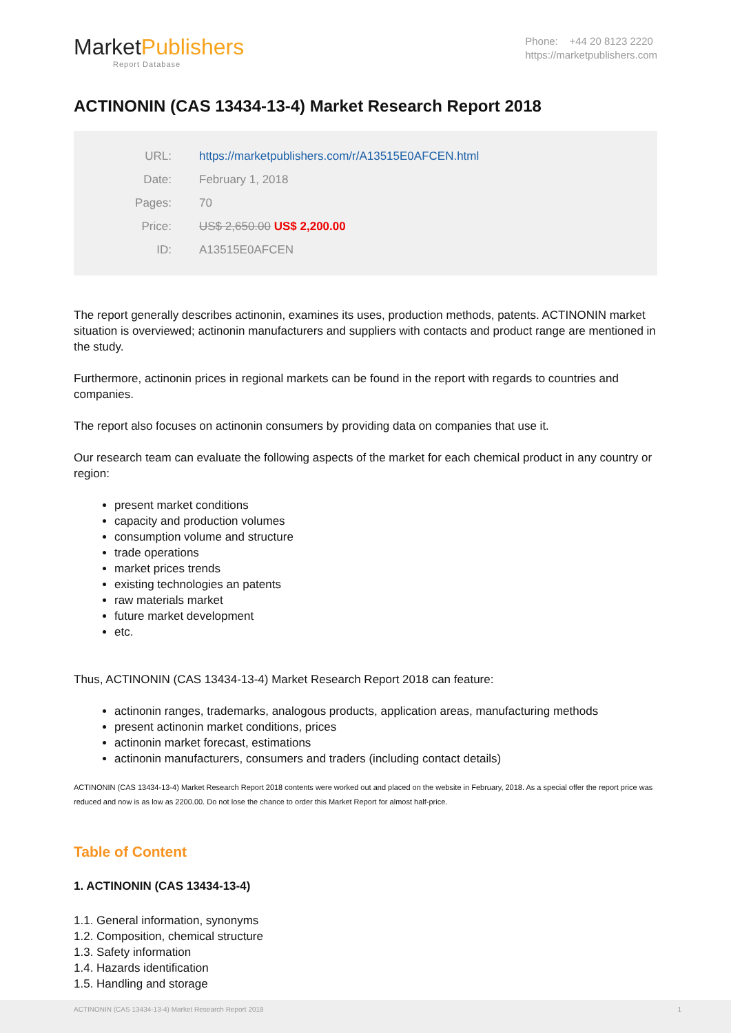MarketPublishers
Report Database
Phone: +44 20 8123 2220
https://marketpublishers.com
ACTINONIN (CAS 13434-13-4) Market Research Report 2018
| URL: | https://marketpublishers.com/r/A13515E0AFCEN.html |
| Date: | February 1, 2018 |
| Pages: | 70 |
| Price: | US$ 2,650.00 US$ 2,200.00 |
| ID: | A13515E0AFCEN |
The report generally describes actinonin, examines its uses, production methods, patents. ACTINONIN market situation is overviewed; actinonin manufacturers and suppliers with contacts and product range are mentioned in the study.
Furthermore, actinonin prices in regional markets can be found in the report with regards to countries and companies.
The report also focuses on actinonin consumers by providing data on companies that use it.
Our research team can evaluate the following aspects of the market for each chemical product in any country or region:
present market conditions
capacity and production volumes
consumption volume and structure
trade operations
market prices trends
existing technologies an patents
raw materials market
future market development
etc.
Thus, ACTINONIN (CAS 13434-13-4) Market Research Report 2018 can feature:
actinonin ranges, trademarks, analogous products, application areas, manufacturing methods
present actinonin market conditions, prices
actinonin market forecast, estimations
actinonin manufacturers, consumers and traders (including contact details)
ACTINONIN (CAS 13434-13-4) Market Research Report 2018 contents were worked out and placed on the website in February, 2018. As a special offer the report price was reduced and now is as low as 2200.00. Do not lose the chance to order this Market Report for almost half-price.
Table of Content
1. ACTINONIN (CAS 13434-13-4)
1.1. General information, synonyms
1.2. Composition, chemical structure
1.3. Safety information
1.4. Hazards identification
1.5. Handling and storage
ACTINONIN (CAS 13434-13-4) Market Research Report 2018 1